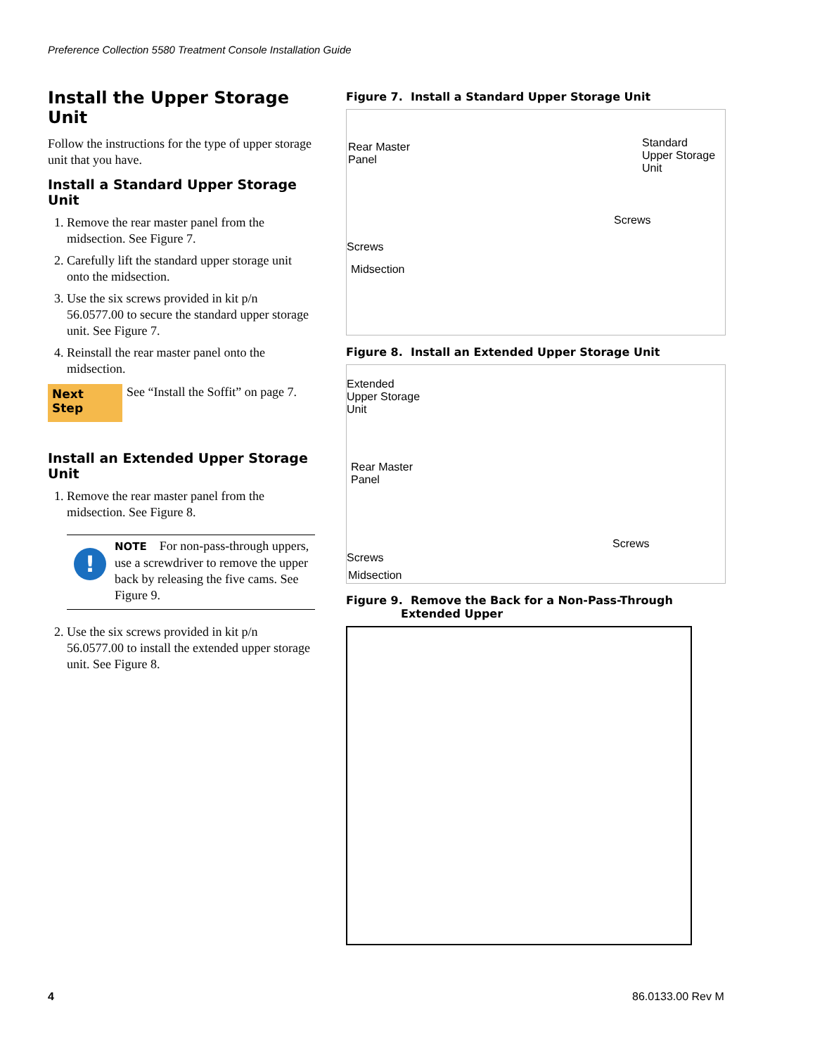Preference Collection 5580 Treatment Console Installation Guide
Install the Upper Storage Unit
Follow the instructions for the type of upper storage unit that you have.
Install a Standard Upper Storage Unit
1. Remove the rear master panel from the midsection. See Figure 7.
2. Carefully lift the standard upper storage unit onto the midsection.
3. Use the six screws provided in kit p/n 56.0577.00 to secure the standard upper storage unit. See Figure 7.
4. Reinstall the rear master panel onto the midsection.
Next Step See “Install the Soffit” on page 7.
Install an Extended Upper Storage Unit
1. Remove the rear master panel from the midsection. See Figure 8.
!
NOTE For non-pass-through uppers, use a screwdriver to remove the upper back by releasing the five cams. See Figure 9.
2. Use the six screws provided in kit p/n 56.0577.00 to install the extended upper storage unit. See Figure 8.
Figure 7. Install a Standard Upper Storage Unit
Rear Master
Panel
Standard
Upper Storage
Unit
Screws
Screws
Midsection
Figure 8. Install an Extended Upper Storage Unit
Extended
Upper Storage
Unit
Rear Master
Panel
Screws
Screws
Midsection
Figure 9. Remove the Back for a Non-Pass-Through
Extended Upper
4 86.0133.00 Rev M